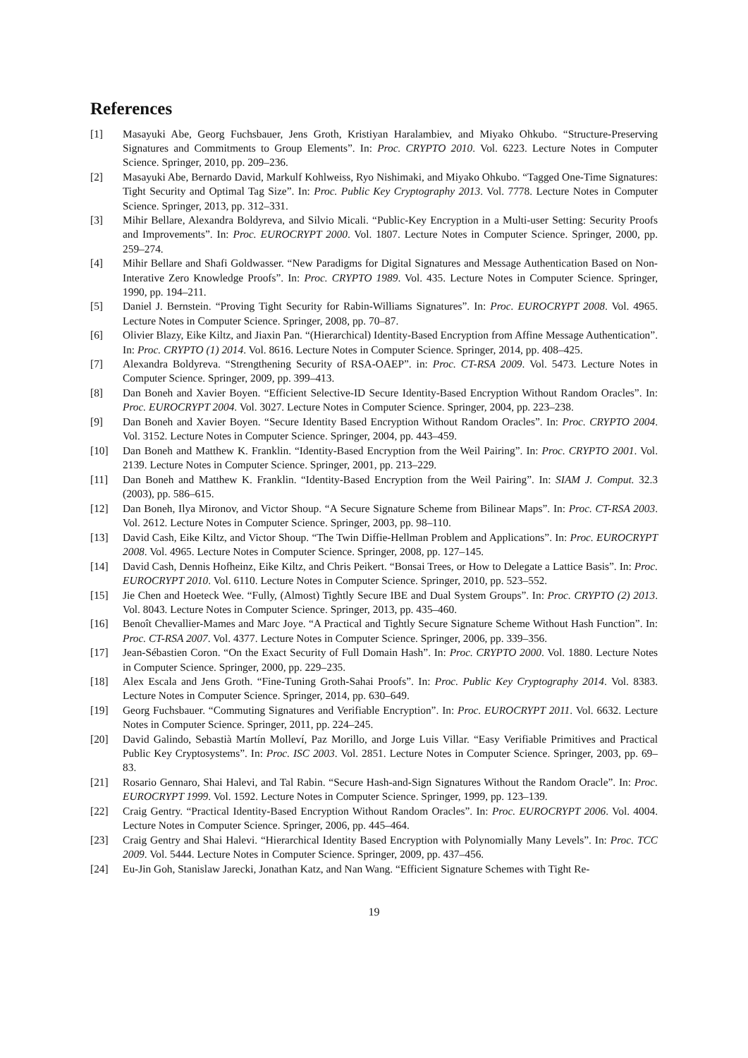References
[1] Masayuki Abe, Georg Fuchsbauer, Jens Groth, Kristiyan Haralambiev, and Miyako Ohkubo. “Structure-Preserving Signatures and Commitments to Group Elements”. In: Proc. CRYPTO 2010. Vol. 6223. Lecture Notes in Computer Science. Springer, 2010, pp. 209–236.
[2] Masayuki Abe, Bernardo David, Markulf Kohlweiss, Ryo Nishimaki, and Miyako Ohkubo. “Tagged One-Time Signatures: Tight Security and Optimal Tag Size”. In: Proc. Public Key Cryptography 2013. Vol. 7778. Lecture Notes in Computer Science. Springer, 2013, pp. 312–331.
[3] Mihir Bellare, Alexandra Boldyreva, and Silvio Micali. “Public-Key Encryption in a Multi-user Setting: Security Proofs and Improvements”. In: Proc. EUROCRYPT 2000. Vol. 1807. Lecture Notes in Computer Science. Springer, 2000, pp. 259–274.
[4] Mihir Bellare and Shafi Goldwasser. “New Paradigms for Digital Signatures and Message Authentication Based on Non-Interative Zero Knowledge Proofs”. In: Proc. CRYPTO 1989. Vol. 435. Lecture Notes in Computer Science. Springer, 1990, pp. 194–211.
[5] Daniel J. Bernstein. “Proving Tight Security for Rabin-Williams Signatures”. In: Proc. EUROCRYPT 2008. Vol. 4965. Lecture Notes in Computer Science. Springer, 2008, pp. 70–87.
[6] Olivier Blazy, Eike Kiltz, and Jiaxin Pan. “(Hierarchical) Identity-Based Encryption from Affine Message Authentication”. In: Proc. CRYPTO (1) 2014. Vol. 8616. Lecture Notes in Computer Science. Springer, 2014, pp. 408–425.
[7] Alexandra Boldyreva. “Strengthening Security of RSA-OAEP”. in: Proc. CT-RSA 2009. Vol. 5473. Lecture Notes in Computer Science. Springer, 2009, pp. 399–413.
[8] Dan Boneh and Xavier Boyen. “Efficient Selective-ID Secure Identity-Based Encryption Without Random Oracles”. In: Proc. EUROCRYPT 2004. Vol. 3027. Lecture Notes in Computer Science. Springer, 2004, pp. 223–238.
[9] Dan Boneh and Xavier Boyen. “Secure Identity Based Encryption Without Random Oracles”. In: Proc. CRYPTO 2004. Vol. 3152. Lecture Notes in Computer Science. Springer, 2004, pp. 443–459.
[10] Dan Boneh and Matthew K. Franklin. “Identity-Based Encryption from the Weil Pairing”. In: Proc. CRYPTO 2001. Vol. 2139. Lecture Notes in Computer Science. Springer, 2001, pp. 213–229.
[11] Dan Boneh and Matthew K. Franklin. “Identity-Based Encryption from the Weil Pairing”. In: SIAM J. Comput. 32.3 (2003), pp. 586–615.
[12] Dan Boneh, Ilya Mironov, and Victor Shoup. “A Secure Signature Scheme from Bilinear Maps”. In: Proc. CT-RSA 2003. Vol. 2612. Lecture Notes in Computer Science. Springer, 2003, pp. 98–110.
[13] David Cash, Eike Kiltz, and Victor Shoup. “The Twin Diffie-Hellman Problem and Applications”. In: Proc. EUROCRYPT 2008. Vol. 4965. Lecture Notes in Computer Science. Springer, 2008, pp. 127–145.
[14] David Cash, Dennis Hofheinz, Eike Kiltz, and Chris Peikert. “Bonsai Trees, or How to Delegate a Lattice Basis”. In: Proc. EUROCRYPT 2010. Vol. 6110. Lecture Notes in Computer Science. Springer, 2010, pp. 523–552.
[15] Jie Chen and Hoeteck Wee. “Fully, (Almost) Tightly Secure IBE and Dual System Groups”. In: Proc. CRYPTO (2) 2013. Vol. 8043. Lecture Notes in Computer Science. Springer, 2013, pp. 435–460.
[16] Benoît Chevallier-Mames and Marc Joye. “A Practical and Tightly Secure Signature Scheme Without Hash Function”. In: Proc. CT-RSA 2007. Vol. 4377. Lecture Notes in Computer Science. Springer, 2006, pp. 339–356.
[17] Jean-Sébastien Coron. “On the Exact Security of Full Domain Hash”. In: Proc. CRYPTO 2000. Vol. 1880. Lecture Notes in Computer Science. Springer, 2000, pp. 229–235.
[18] Alex Escala and Jens Groth. “Fine-Tuning Groth-Sahai Proofs”. In: Proc. Public Key Cryptography 2014. Vol. 8383. Lecture Notes in Computer Science. Springer, 2014, pp. 630–649.
[19] Georg Fuchsbauer. “Commuting Signatures and Verifiable Encryption”. In: Proc. EUROCRYPT 2011. Vol. 6632. Lecture Notes in Computer Science. Springer, 2011, pp. 224–245.
[20] David Galindo, Sebastià Martín Molleví, Paz Morillo, and Jorge Luis Villar. “Easy Verifiable Primitives and Practical Public Key Cryptosystems”. In: Proc. ISC 2003. Vol. 2851. Lecture Notes in Computer Science. Springer, 2003, pp. 69–83.
[21] Rosario Gennaro, Shai Halevi, and Tal Rabin. “Secure Hash-and-Sign Signatures Without the Random Oracle”. In: Proc. EUROCRYPT 1999. Vol. 1592. Lecture Notes in Computer Science. Springer, 1999, pp. 123–139.
[22] Craig Gentry. “Practical Identity-Based Encryption Without Random Oracles”. In: Proc. EUROCRYPT 2006. Vol. 4004. Lecture Notes in Computer Science. Springer, 2006, pp. 445–464.
[23] Craig Gentry and Shai Halevi. “Hierarchical Identity Based Encryption with Polynomially Many Levels”. In: Proc. TCC 2009. Vol. 5444. Lecture Notes in Computer Science. Springer, 2009, pp. 437–456.
[24] Eu-Jin Goh, Stanislaw Jarecki, Jonathan Katz, and Nan Wang. “Efficient Signature Schemes with Tight Re-
19